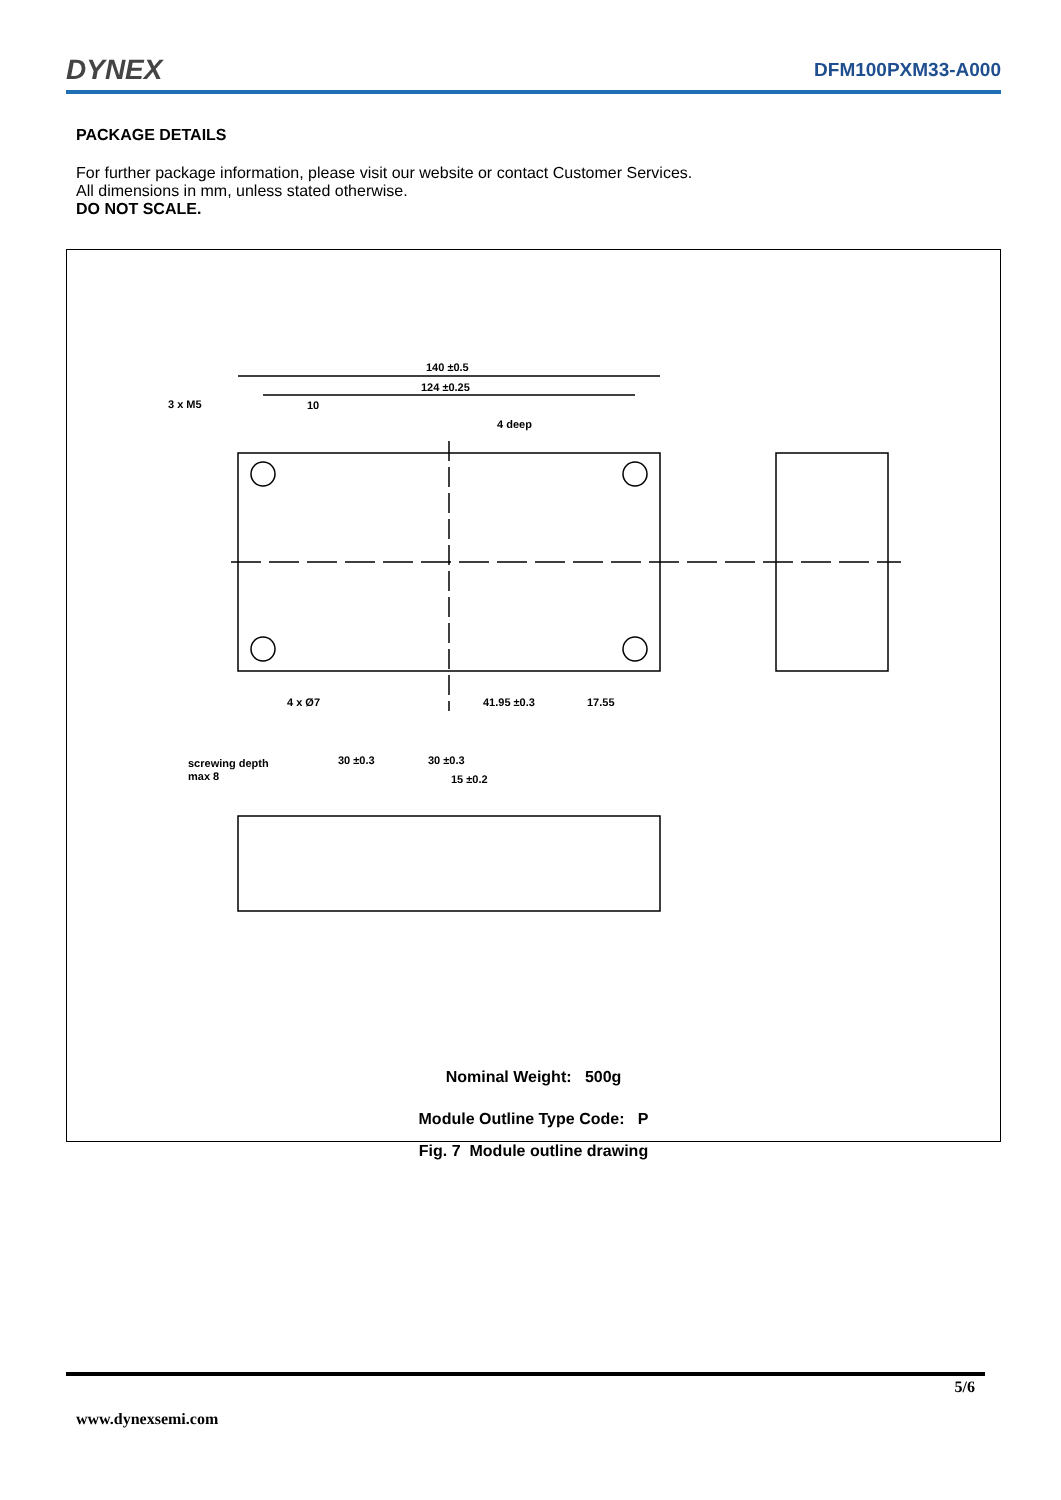DYNEX DFM100PXM33-A000
PACKAGE DETAILS
For further package information, please visit our website or contact Customer Services.
All dimensions in mm, unless stated otherwise.
DO NOT SCALE.
140 ±0.5
124 ±0.25
3 x M5
10
4 deep
4 x Ø7
41.95 ±0.3
17.55
screwing depth
max 8
30 ±0.3
30 ±0.3
15 ±0.2
Nominal Weight: 500g
Module Outline Type Code: P
Fig. 7 Module outline drawing
5/6
www.dynexsemi.com